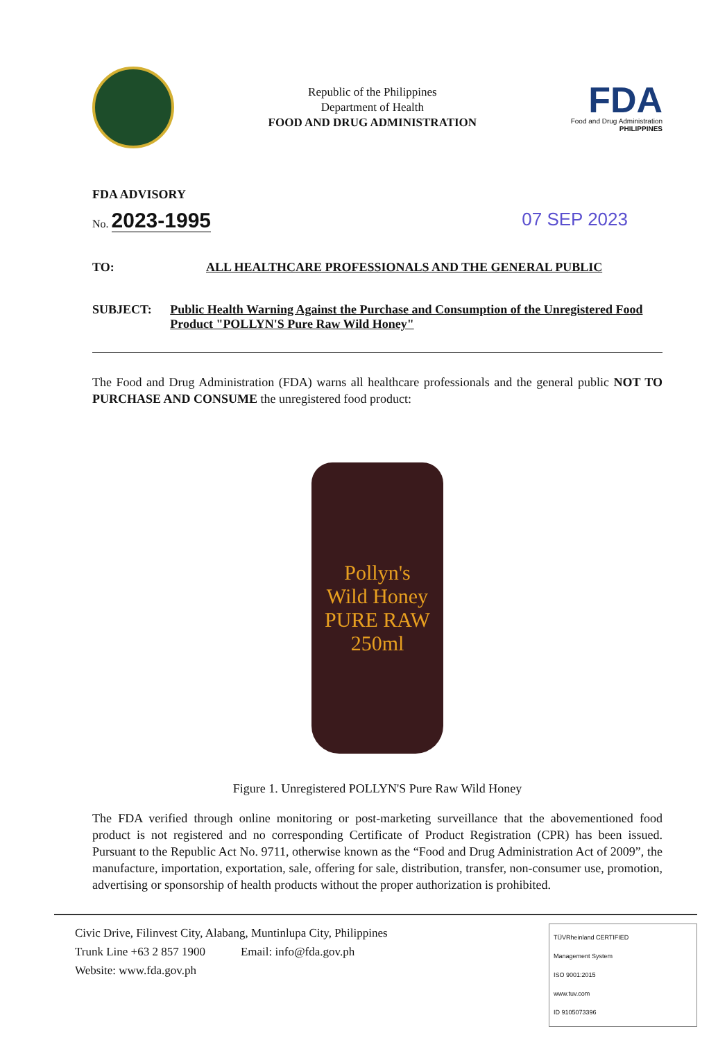Republic of the Philippines
Department of Health
FOOD AND DRUG ADMINISTRATION
FDA
Food and Drug Administration
PHILIPPINES
FDA ADVISORY
No. 2023-1995
07 SEP 2023
TO: ALL HEALTHCARE PROFESSIONALS AND THE GENERAL PUBLIC
SUBJECT: Public Health Warning Against the Purchase and Consumption of the Unregistered Food Product "POLLYN'S Pure Raw Wild Honey"
The Food and Drug Administration (FDA) warns all healthcare professionals and the general public NOT TO PURCHASE AND CONSUME the unregistered food product:
Pollyn's
Wild Honey
PURE RAW
250ml
Figure 1. Unregistered POLLYN'S Pure Raw Wild Honey
The FDA verified through online monitoring or post-marketing surveillance that the abovementioned food product is not registered and no corresponding Certificate of Product Registration (CPR) has been issued. Pursuant to the Republic Act No. 9711, otherwise known as the “Food and Drug Administration Act of 2009”, the manufacture, importation, exportation, sale, offering for sale, distribution, transfer, non-consumer use, promotion, advertising or sponsorship of health products without the proper authorization is prohibited.
Civic Drive, Filinvest City, Alabang, Muntinlupa City, Philippines
Trunk Line +63 2 857 1900 Email: info@fda.gov.ph
Website: www.fda.gov.ph
TÜVRheinland CERTIFIED
Management System
ISO 9001:2015
www.tuv.com
ID 9105073396